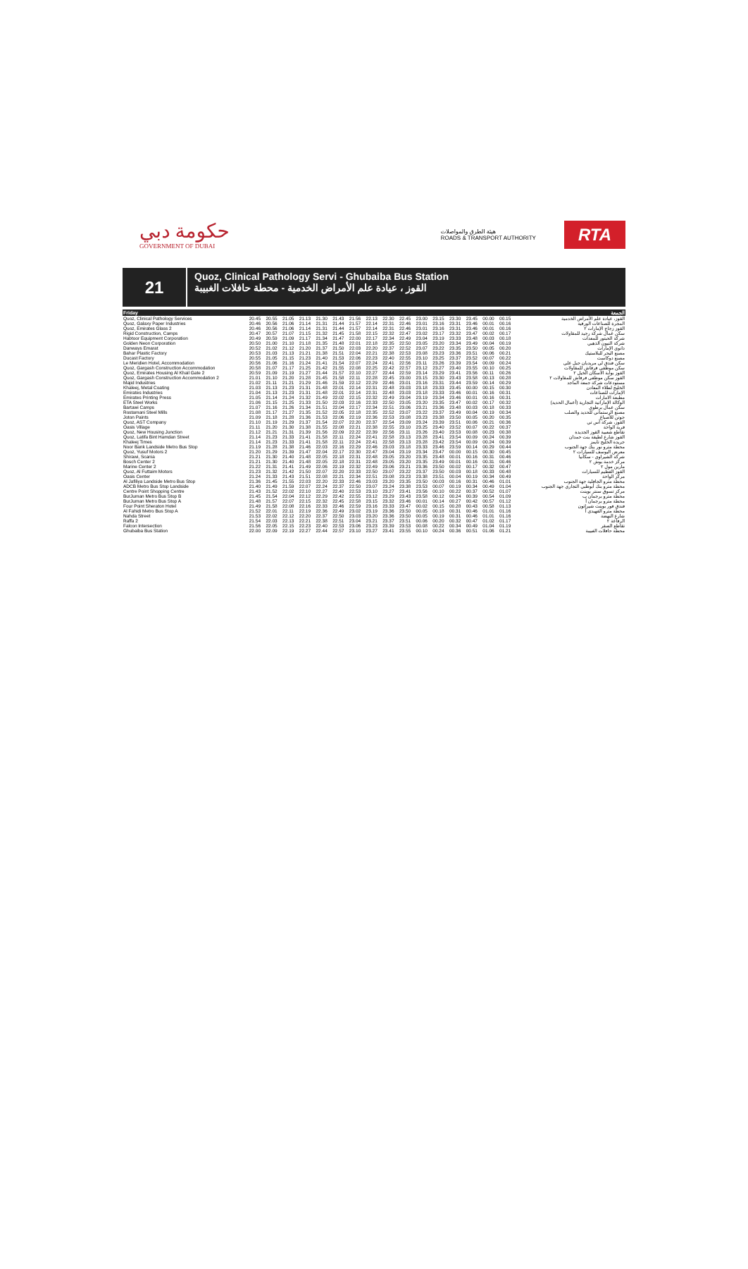حكومة دبي
GOVERNMENT OF DUBAI
هيئة الطرق والمواصلات
ROADS & TRANSPORT AUTHORITY
RTA
21
Quoz, Clinical Pathology Servi - Ghubaiba Bus Station
القوز ، عيادة علم الأمراض الخدمية - محطة حافلات الغبيبة
| Friday | | | | | | | | | | | | | | | | | الجمعة |
| --- | --- | --- | --- | --- | --- | --- | --- | --- | --- | --- | --- | --- | --- | --- | --- | --- | --- |
| Quoz, Clinical Pathology Services | 20.45 | 20.55 | 21.05 | 21.13 | 21.30 | 21.43 | 21.56 | 22.13 | 22.30 | 22.45 | 23.00 | 23.15 | 23.30 | 23.45 | 00.00 | 00.15 | القوز، عيادة علم الأمراض الخدمية |
| Quoz, Galaxy Paper Industries | 20.46 | 20.56 | 21.06 | 21.14 | 21.31 | 21.44 | 21.57 | 22.14 | 22.31 | 22.46 | 23.01 | 23.16 | 23.31 | 23.46 | 00.01 | 00.16 | المجرة للصناعات الورقية |
| Quoz, Emirates Glass 2 | 20.46 | 20.56 | 21.06 | 21.14 | 21.31 | 21.44 | 21.57 | 22.14 | 22.31 | 22.46 | 23.01 | 23.16 | 23.31 | 23.46 | 00.01 | 00.16 | القوز زجاج الإمارات ٢ |
| Rigid Construction, Camps | 20.47 | 20.57 | 21.07 | 21.15 | 21.32 | 21.45 | 21.58 | 22.15 | 22.32 | 22.47 | 23.02 | 23.17 | 23.32 | 23.47 | 00.02 | 00.17 | سكن عمال شركة رجيد للمقاولات |
| Habtoor Equipment Corporation | 20.49 | 20.59 | 21.09 | 21.17 | 21.34 | 21.47 | 22.00 | 22.17 | 22.34 | 22.49 | 23.04 | 23.19 | 23.33 | 23.48 | 00.03 | 00.18 | شركة الحبتور للمعدات |
| Golden Neon Corporation | 20.50 | 21.00 | 21.10 | 21.18 | 21.35 | 21.48 | 22.01 | 22.18 | 22.35 | 22.50 | 23.05 | 23.20 | 23.34 | 23.49 | 00.04 | 00.19 | شركة النيون الذهبي |
| Danways Emarat | 20.52 | 21.02 | 21.12 | 21.20 | 21.37 | 21.50 | 22.03 | 22.20 | 22.37 | 22.52 | 23.07 | 23.22 | 23.35 | 23.50 | 00.05 | 00.20 | دانوي الإمارات |
| Bahar Plastic Factory | 20.53 | 21.03 | 21.13 | 21.21 | 21.38 | 21.51 | 22.04 | 22.21 | 22.38 | 22.53 | 23.08 | 23.23 | 23.36 | 23.51 | 00.06 | 00.21 | مصنع البحر للبلاستيك |
| Ducast Factory | 20.55 | 21.05 | 21.15 | 21.23 | 21.40 | 21.53 | 22.06 | 22.23 | 22.40 | 22.55 | 23.10 | 23.25 | 23.37 | 23.52 | 00.07 | 00.22 | مصنع دوكاست |
| Le Meridien Hotel, Accommodation | 20.56 | 21.06 | 21.16 | 21.24 | 21.41 | 21.54 | 22.07 | 22.24 | 22.41 | 22.56 | 23.11 | 23.26 | 23.39 | 23.54 | 00.09 | 00.24 | سكن فندق لي مريديان جبل علي |
| Quoz, Gargash Construction Accommodation | 20.58 | 21.07 | 21.17 | 21.25 | 21.42 | 21.55 | 22.08 | 22.25 | 22.42 | 22.57 | 23.12 | 23.27 | 23.40 | 23.55 | 00.10 | 00.25 | سكن موظفي قرقاش للمقاولات |
| Quoz, Emirates Housing Al Khail Gate 2 | 20.59 | 21.09 | 21.19 | 21.27 | 21.44 | 21.57 | 22.10 | 22.27 | 22.44 | 22.59 | 23.14 | 23.29 | 23.41 | 23.56 | 00.11 | 00.26 | القوز بوابة الاسكان الخيل ٢ |
| Quoz, Gargash Construction Accommodation 2 | 21.01 | 21.10 | 21.20 | 21.28 | 21.45 | 21.58 | 22.11 | 22.28 | 22.45 | 23.00 | 23.15 | 23.30 | 23.43 | 23.58 | 00.13 | 00.28 | القوز سكن موظفي قرقاش للمقاولات ٢ |
| Majid Industries | 21.02 | 21.11 | 21.21 | 21.29 | 21.46 | 21.59 | 22.12 | 22.29 | 22.46 | 23.01 | 23.16 | 23.31 | 23.44 | 23.59 | 00.14 | 00.29 | مستودعات شركة جمعة الماجد |
| Khaleej, Metal Coating | 21.03 | 21.13 | 21.23 | 21.31 | 21.48 | 22.01 | 22.14 | 22.31 | 22.48 | 23.03 | 23.18 | 23.33 | 23.45 | 00.00 | 00.15 | 00.30 | الخليج لطلاء المعادن |
| Emirates Industries | 21.04 | 21.13 | 21.23 | 21.31 | 21.48 | 22.01 | 22.14 | 22.31 | 22.48 | 23.03 | 23.18 | 23.33 | 23.46 | 00.01 | 00.16 | 00.31 | الإمارات للصناعات |
| Emirates Printing Press | 21.05 | 21.14 | 21.24 | 21.32 | 21.49 | 22.02 | 22.15 | 22.32 | 22.49 | 23.04 | 23.19 | 23.34 | 23.46 | 00.01 | 00.16 | 00.31 | مطبعة الامارات |
| ETA Steel Works | 21.06 | 21.15 | 21.25 | 21.33 | 21.50 | 22.03 | 22.16 | 22.33 | 22.50 | 23.05 | 23.20 | 23.35 | 23.47 | 00.02 | 00.17 | 00.32 | الوكالة الإماراتية التجارية (أعمال الحديد) |
| Bartawi Camps | 21.07 | 21.16 | 21.26 | 21.34 | 21.51 | 22.04 | 22.17 | 22.34 | 22.51 | 23.06 | 23.21 | 23.36 | 23.48 | 00.03 | 00.18 | 00.33 | سكن عمال برطوي |
| Rostamani Steel Mills | 21.08 | 21.17 | 21.27 | 21.35 | 21.52 | 22.05 | 22.18 | 22.35 | 22.52 | 23.07 | 23.22 | 23.37 | 23.49 | 00.04 | 00.19 | 00.34 | مصنع الرستماني للحديد والصلب |
| Joton Paints | 21.09 | 21.18 | 21.28 | 21.36 | 21.53 | 22.06 | 22.19 | 22.36 | 22.53 | 23.08 | 23.23 | 23.38 | 23.50 | 00.05 | 00.20 | 00.35 | جوتن للأصباغ |
| Quoz, AST Company | 21.10 | 21.19 | 21.29 | 21.37 | 21.54 | 22.07 | 22.20 | 22.37 | 22.54 | 23.09 | 23.24 | 23.39 | 23.51 | 00.06 | 00.21 | 00.36 | القوز، شركة أس تي |
| Oasis Village | 21.11 | 21.20 | 21.30 | 21.38 | 21.55 | 22.08 | 22.21 | 22.38 | 22.55 | 23.10 | 23.25 | 23.40 | 23.52 | 00.07 | 00.22 | 00.37 | قرية الواحة |
| Quoz, New Housing Junction | 21.12 | 21.21 | 21.31 | 21.39 | 21.56 | 22.09 | 22.22 | 22.39 | 22.56 | 23.11 | 23.26 | 23.40 | 23.53 | 00.08 | 00.23 | 00.38 | تقاطع شعبية القوز الجديدة |
| Quoz, Latifa Bint Hamdan Street | 21.14 | 21.23 | 21.33 | 21.41 | 21.58 | 22.11 | 22.24 | 22.41 | 22.58 | 23.13 | 23.28 | 23.41 | 23.54 | 00.09 | 00.24 | 00.39 | القوز شارع لطيفة بنت حمدان |
| Khaleej Times | 21.14 | 21.23 | 21.33 | 21.41 | 21.58 | 22.11 | 22.24 | 22.41 | 22.58 | 23.13 | 23.28 | 23.42 | 23.54 | 00.09 | 00.24 | 00.39 | جريدة الخليج تايمز |
| Noor Bank Landside Metro Bus Stop | 21.19 | 21.28 | 21.38 | 21.46 | 22.03 | 22.16 | 22.29 | 22.46 | 23.03 | 23.18 | 23.33 | 23.46 | 23.59 | 00.14 | 00.29 | 00.44 | محطة مترو نور بنك جهة الجنوب |
| Quoz, Yusuf Motors 2 | 21.20 | 21.29 | 21.39 | 21.47 | 22.04 | 22.17 | 22.30 | 22.47 | 23.04 | 23.19 | 23.34 | 23.47 | 00.00 | 00.15 | 00.30 | 00.45 | معرض اليوسف للسيارات ٢ |
| Shirawi, Scania | 21.21 | 21.30 | 21.40 | 21.48 | 22.05 | 22.18 | 22.31 | 22.48 | 23.05 | 23.20 | 23.35 | 23.48 | 00.01 | 00.16 | 00.31 | 00.46 | شركة الشيراوي - سكانيا |
| Bosch Center 2 | 21.21 | 21.30 | 21.40 | 21.48 | 22.05 | 22.18 | 22.31 | 22.48 | 23.05 | 23.20 | 23.35 | 23.49 | 00.01 | 00.16 | 00.31 | 00.46 | مركز خدمة بوش ٢ |
| Marine Center 2 | 21.22 | 21.31 | 21.41 | 21.49 | 22.06 | 22.19 | 22.32 | 22.49 | 23.06 | 23.21 | 23.36 | 23.50 | 00.02 | 00.17 | 00.32 | 00.47 | مارين مول ٢ |
| Quoz, Al Futtaim Motors | 21.23 | 21.32 | 21.42 | 21.50 | 22.07 | 22.20 | 22.33 | 22.50 | 23.07 | 23.22 | 23.37 | 23.50 | 00.03 | 00.18 | 00.33 | 00.48 | القوز الفطيم للسيارات |
| Oasis Center | 21.24 | 21.33 | 21.43 | 21.51 | 22.08 | 22.21 | 22.34 | 22.51 | 23.08 | 23.23 | 23.38 | 23.51 | 00.04 | 00.19 | 00.34 | 00.49 | مركز الواحة |
| Al Jafiliya Landside Metro Bus Stop | 21.36 | 21.45 | 21.55 | 22.03 | 22.20 | 22.33 | 22.46 | 23.03 | 23.20 | 23.35 | 23.50 | 00.03 | 00.16 | 00.31 | 00.46 | 01.01 | محطة مترو الجافلية جهة الجنوب |
| ADCB Metro Bus Stop Landside | 21.40 | 21.49 | 21.59 | 22.07 | 22.24 | 22.37 | 22.50 | 23.07 | 23.24 | 23.38 | 23.53 | 00.07 | 00.19 | 00.34 | 00.49 | 01.04 | محطة مترو بنك أبوظبي التجاري جهة الجنوب |
| Centre Point Shopping Centre | 21.43 | 21.52 | 22.02 | 22.10 | 22.27 | 22.40 | 22.53 | 23.10 | 23.27 | 23.41 | 23.56 | 00.10 | 00.22 | 00.37 | 00.52 | 01.07 | مركز تسوق سنتر بوينت |
| BurJuman Metro Bus Stop B | 21.45 | 21.54 | 22.04 | 22.12 | 22.29 | 22.42 | 22.55 | 23.12 | 23.29 | 23.43 | 23.58 | 00.12 | 00.24 | 00.39 | 00.54 | 01.09 | محطة مترو برجمان ب |
| BurJuman Metro Bus Stop A | 21.48 | 21.57 | 22.07 | 22.15 | 22.32 | 22.45 | 22.58 | 23.15 | 23.32 | 23.46 | 00.01 | 00.14 | 00.27 | 00.42 | 00.57 | 01.12 | محطة مترو برجمان أ |
| Four Point Sheraton Hotel | 21.49 | 21.58 | 22.08 | 22.16 | 22.33 | 22.46 | 22.59 | 23.16 | 23.33 | 23.47 | 00.02 | 00.15 | 00.28 | 00.43 | 00.58 | 01.13 | فندق فور بوينت شيراتون |
| Al Fahidi Metro Bus Stop A | 21.52 | 22.01 | 22.11 | 22.19 | 22.36 | 22.49 | 23.02 | 23.19 | 23.36 | 23.50 | 00.05 | 00.18 | 00.31 | 00.46 | 01.01 | 01.16 | محطة مترو الفهيدي أ |
| Nahda Street | 21.53 | 22.02 | 22.12 | 22.20 | 22.37 | 22.50 | 23.03 | 23.20 | 23.36 | 23.50 | 00.05 | 00.19 | 00.31 | 00.46 | 01.01 | 01.16 | شارع النهضة |
| Raffa 2 | 21.54 | 22.03 | 22.13 | 22.21 | 22.38 | 22.51 | 23.04 | 23.21 | 23.37 | 23.51 | 00.06 | 00.20 | 00.32 | 00.47 | 01.02 | 01.17 | الرفاعة ٢ |
| Falcon Intersection | 21.56 | 22.05 | 22.15 | 22.23 | 22.40 | 22.53 | 23.06 | 23.23 | 23.39 | 23.53 | 00.08 | 00.22 | 00.34 | 00.49 | 01.04 | 01.19 | تقاطع الصقر |
| Ghubaiba Bus Station | 22.00 | 22.09 | 22.19 | 22.27 | 22.44 | 22.57 | 23.10 | 23.27 | 23.41 | 23.55 | 00.10 | 00.24 | 00.36 | 00.51 | 01.06 | 01.21 | محطة حافلات الغبيبة |